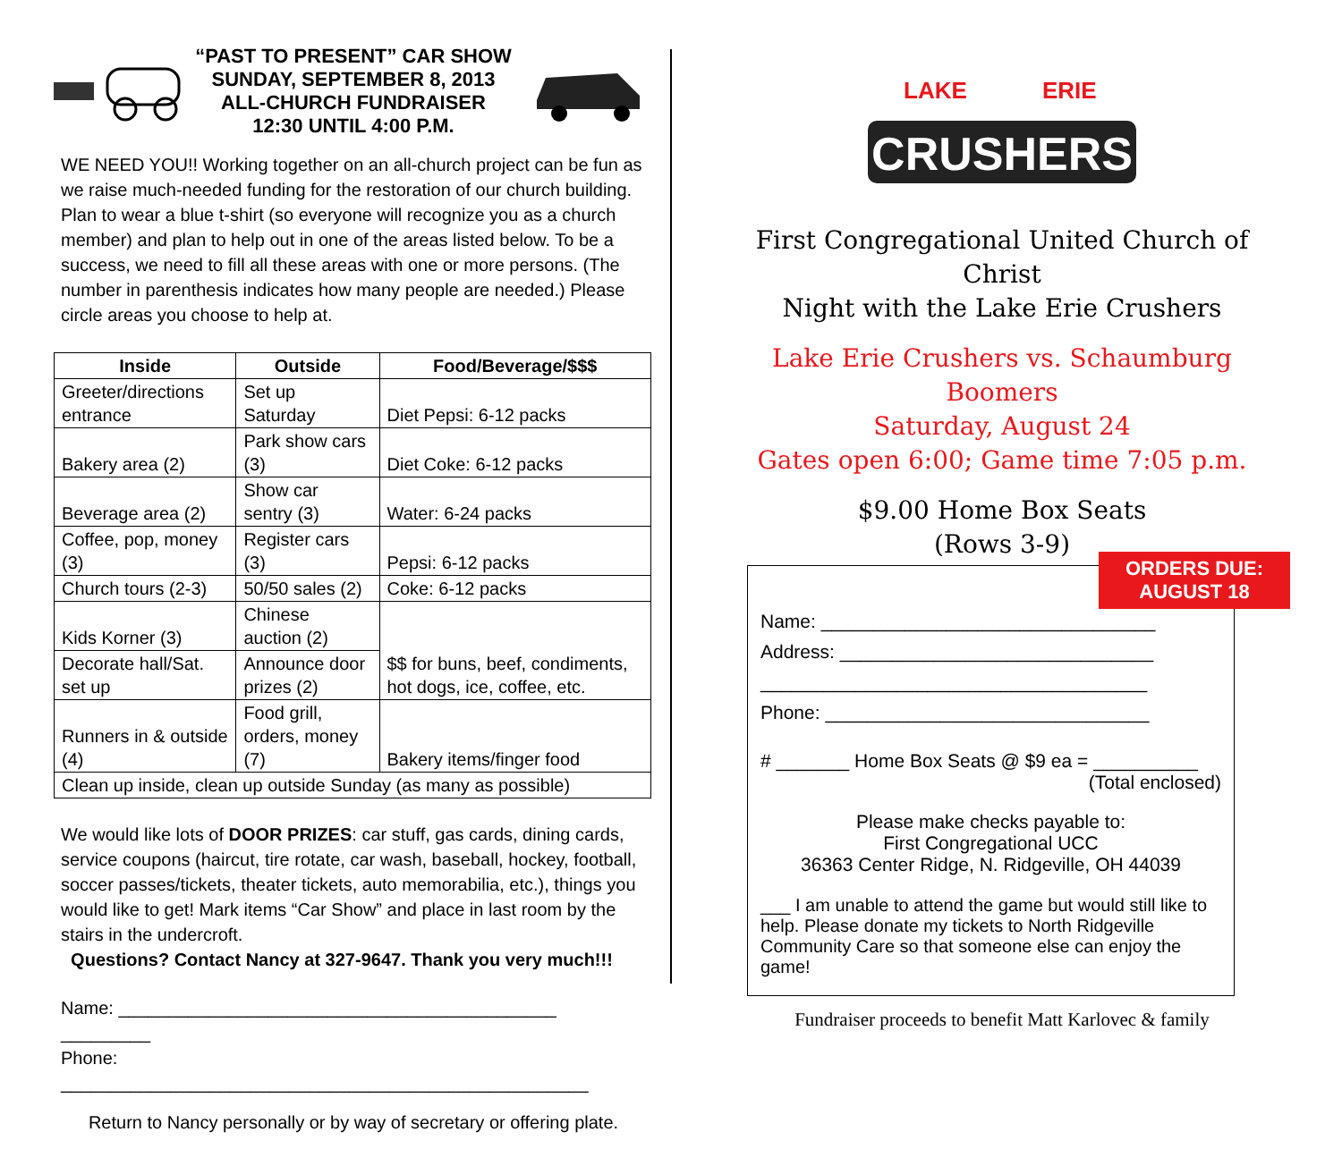“PAST TO PRESENT” CAR SHOW
SUNDAY, SEPTEMBER 8, 2013
ALL-CHURCH FUNDRAISER
12:30 UNTIL 4:00 P.M.
WE NEED YOU!! Working together on an all-church project can be fun as we raise much-needed funding for the restoration of our church building. Plan to wear a blue t-shirt (so everyone will recognize you as a church member) and plan to help out in one of the areas listed below. To be a success, we need to fill all these areas with one or more persons. (The number in parenthesis indicates how many people are needed.) Please circle areas you choose to help at.
| Inside | Outside | Food/Beverage/$$$ |
| --- | --- | --- |
| Greeter/directions entrance | Set up Saturday | Diet Pepsi: 6-12 packs |
| Bakery area (2) | Park show cars (3) | Diet Coke: 6-12 packs |
| Beverage area (2) | Show car sentry (3) | Water: 6-24 packs |
| Coffee, pop, money (3) | Register cars (3) | Pepsi: 6-12 packs |
| Church tours (2-3) | 50/50 sales (2) | Coke: 6-12 packs |
| Kids Korner (3) | Chinese auction (2) | $$ for buns, beef, condiments, hot dogs, ice, coffee, etc. |
| Decorate hall/Sat. set up | Announce door prizes (2) | |
| Runners in & outside (4) | Food grill, orders, money (7) | Bakery items/finger food |
| Clean up inside, clean up outside Sunday (as many as possible) | | |
We would like lots of DOOR PRIZES: car stuff, gas cards, dining cards, service coupons (haircut, tire rotate, car wash, baseball, hockey, football, soccer passes/tickets, theater tickets, auto memorabilia, etc.), things you would like to get! Mark items “Car Show” and place in last room by the stairs in the undercroft.
Questions? Contact Nancy at 327-9647. Thank you very much!!!
Name: ____________________________________________ _________
Phone: _____________________________________________________
Return to Nancy personally or by way of secretary or offering plate.
LAKE
ERIE
CRUSHERS
First Congregational United Church of Christ
Night with the Lake Erie Crushers
Lake Erie Crushers vs. Schaumburg Boomers
Saturday, August 24
Gates open 6:00; Game time 7:05 p.m.
$9.00 Home Box Seats
(Rows 3-9)
ORDERS DUE:
AUGUST 18
Name: ________________________________
Address: ______________________________
_____________________________________
Phone: _______________________________
# _______ Home Box Seats @ $9 ea = __________
(Total enclosed)
Please make checks payable to:
First Congregational UCC
36363 Center Ridge, N. Ridgeville, OH 44039
___ I am unable to attend the game but would still like to help. Please donate my tickets to North Ridgeville Community Care so that someone else can enjoy the game!
Fundraiser proceeds to benefit Matt Karlovec & family